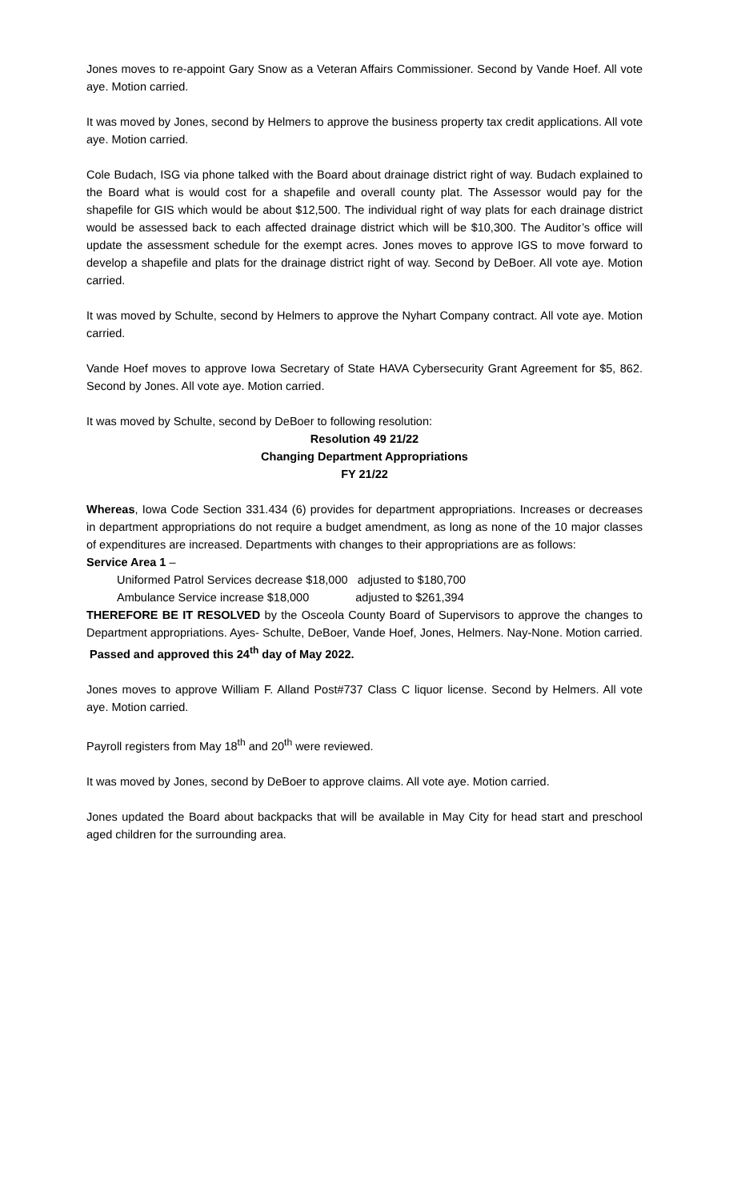Jones moves to re-appoint Gary Snow as a Veteran Affairs Commissioner. Second by Vande Hoef. All vote aye. Motion carried.
It was moved by Jones, second by Helmers to approve the business property tax credit applications. All vote aye. Motion carried.
Cole Budach, ISG via phone talked with the Board about drainage district right of way. Budach explained to the Board what is would cost for a shapefile and overall county plat. The Assessor would pay for the shapefile for GIS which would be about $12,500. The individual right of way plats for each drainage district would be assessed back to each affected drainage district which will be $10,300. The Auditor’s office will update the assessment schedule for the exempt acres. Jones moves to approve IGS to move forward to develop a shapefile and plats for the drainage district right of way. Second by DeBoer. All vote aye. Motion carried.
It was moved by Schulte, second by Helmers to approve the Nyhart Company contract. All vote aye. Motion carried.
Vande Hoef moves to approve Iowa Secretary of State HAVA Cybersecurity Grant Agreement for $5, 862. Second by Jones. All vote aye. Motion carried.
It was moved by Schulte, second by DeBoer to following resolution:
Resolution 49 21/22
Changing Department Appropriations
FY 21/22
Whereas, Iowa Code Section 331.434 (6) provides for department appropriations. Increases or decreases in department appropriations do not require a budget amendment, as long as none of the 10 major classes of expenditures are increased. Departments with changes to their appropriations are as follows:
Service Area 1 –
Uniformed Patrol Services decrease $18,000 adjusted to $180,700
Ambulance Service increase $18,000 adjusted to $261,394
THEREFORE BE IT RESOLVED by the Osceola County Board of Supervisors to approve the changes to Department appropriations. Ayes- Schulte, DeBoer, Vande Hoef, Jones, Helmers. Nay-None. Motion carried. Passed and approved this 24<sup>th</sup> day of May 2022.
Jones moves to approve William F. Alland Post#737 Class C liquor license. Second by Helmers. All vote aye. Motion carried.
Payroll registers from May 18<sup>th</sup> and 20<sup>th</sup> were reviewed.
It was moved by Jones, second by DeBoer to approve claims. All vote aye. Motion carried.
Jones updated the Board about backpacks that will be available in May City for head start and preschool aged children for the surrounding area.